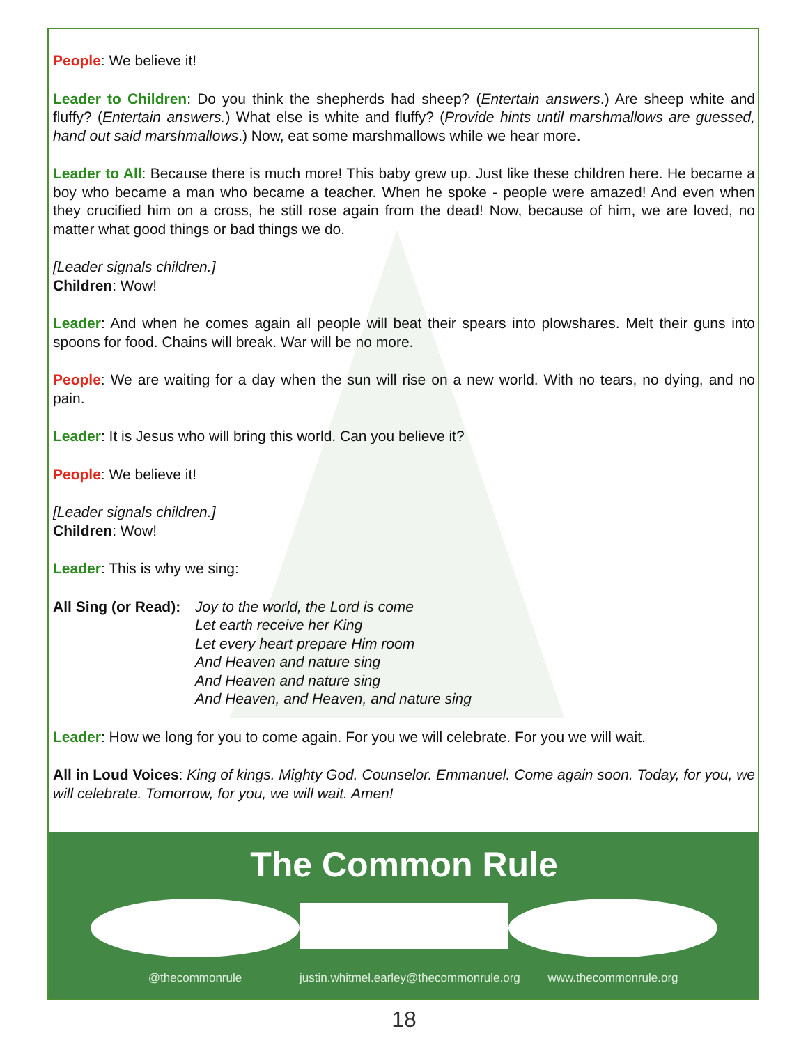People: We believe it!
Leader to Children: Do you think the shepherds had sheep? (Entertain answers.) Are sheep white and fluffy? (Entertain answers.) What else is white and fluffy? (Provide hints until marshmallows are guessed, hand out said marshmallows.) Now, eat some marshmallows while we hear more.
Leader to All: Because there is much more! This baby grew up. Just like these children here. He became a boy who became a man who became a teacher. When he spoke - people were amazed! And even when they crucified him on a cross, he still rose again from the dead! Now, because of him, we are loved, no matter what good things or bad things we do.
[Leader signals children.]
Children: Wow!
Leader: And when he comes again all people will beat their spears into plowshares. Melt their guns into spoons for food. Chains will break. War will be no more.
People: We are waiting for a day when the sun will rise on a new world. With no tears, no dying, and no pain.
Leader: It is Jesus who will bring this world. Can you believe it?
People: We believe it!
[Leader signals children.]
Children: Wow!
Leader: This is why we sing:
All Sing (or Read): Joy to the world, the Lord is come
Let earth receive her King
Let every heart prepare Him room
And Heaven and nature sing
And Heaven and nature sing
And Heaven, and Heaven, and nature sing
Leader: How we long for you to come again. For you we will celebrate. For you we will wait.
All in Loud Voices: King of kings. Mighty God. Counselor. Emmanuel. Come again soon. Today, for you, we will celebrate. Tomorrow, for you, we will wait. Amen!
The Common Rule
@thecommonrule justin.whitmel.earley@thecommonrule.org
www.thecommonrule.org
18